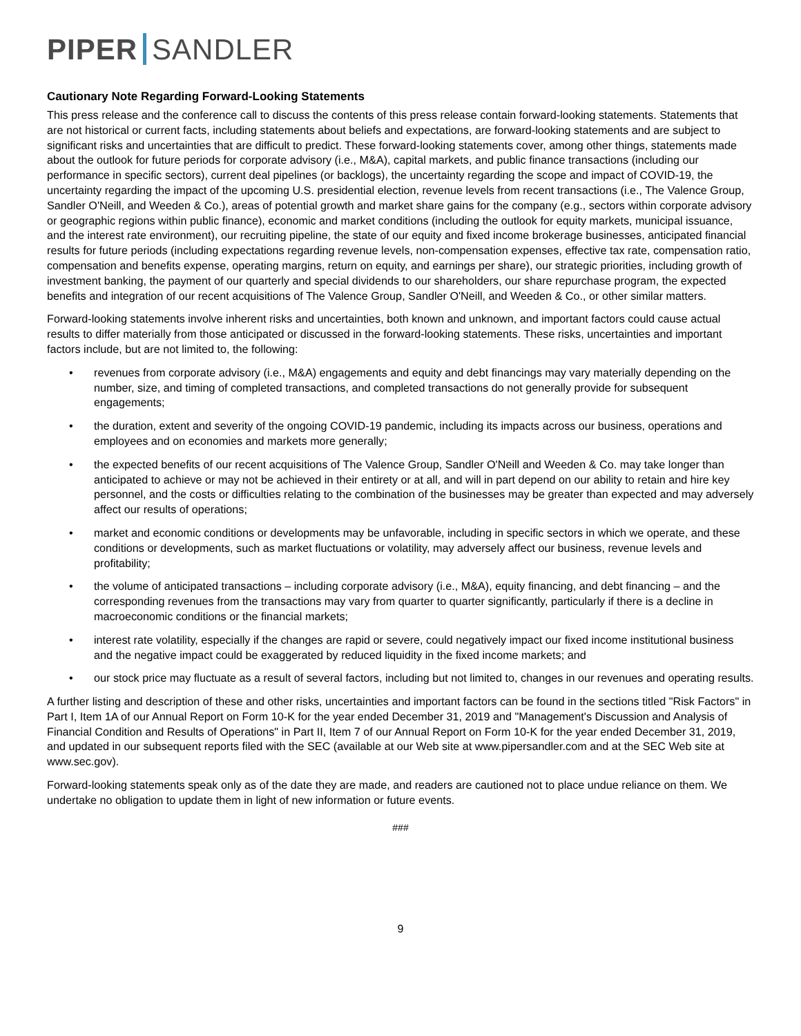PIPER SANDLER
Cautionary Note Regarding Forward-Looking Statements
This press release and the conference call to discuss the contents of this press release contain forward-looking statements. Statements that are not historical or current facts, including statements about beliefs and expectations, are forward-looking statements and are subject to significant risks and uncertainties that are difficult to predict. These forward-looking statements cover, among other things, statements made about the outlook for future periods for corporate advisory (i.e., M&A), capital markets, and public finance transactions (including our performance in specific sectors), current deal pipelines (or backlogs), the uncertainty regarding the scope and impact of COVID-19, the uncertainty regarding the impact of the upcoming U.S. presidential election, revenue levels from recent transactions (i.e., The Valence Group, Sandler O'Neill, and Weeden & Co.), areas of potential growth and market share gains for the company (e.g., sectors within corporate advisory or geographic regions within public finance), economic and market conditions (including the outlook for equity markets, municipal issuance, and the interest rate environment), our recruiting pipeline, the state of our equity and fixed income brokerage businesses, anticipated financial results for future periods (including expectations regarding revenue levels, non-compensation expenses, effective tax rate, compensation ratio, compensation and benefits expense, operating margins, return on equity, and earnings per share), our strategic priorities, including growth of investment banking, the payment of our quarterly and special dividends to our shareholders, our share repurchase program, the expected benefits and integration of our recent acquisitions of The Valence Group, Sandler O'Neill, and Weeden & Co., or other similar matters.
Forward-looking statements involve inherent risks and uncertainties, both known and unknown, and important factors could cause actual results to differ materially from those anticipated or discussed in the forward-looking statements. These risks, uncertainties and important factors include, but are not limited to, the following:
• revenues from corporate advisory (i.e., M&A) engagements and equity and debt financings may vary materially depending on the number, size, and timing of completed transactions, and completed transactions do not generally provide for subsequent engagements;
• the duration, extent and severity of the ongoing COVID-19 pandemic, including its impacts across our business, operations and employees and on economies and markets more generally;
• the expected benefits of our recent acquisitions of The Valence Group, Sandler O'Neill and Weeden & Co. may take longer than anticipated to achieve or may not be achieved in their entirety or at all, and will in part depend on our ability to retain and hire key personnel, and the costs or difficulties relating to the combination of the businesses may be greater than expected and may adversely affect our results of operations;
• market and economic conditions or developments may be unfavorable, including in specific sectors in which we operate, and these conditions or developments, such as market fluctuations or volatility, may adversely affect our business, revenue levels and profitability;
• the volume of anticipated transactions – including corporate advisory (i.e., M&A), equity financing, and debt financing – and the corresponding revenues from the transactions may vary from quarter to quarter significantly, particularly if there is a decline in macroeconomic conditions or the financial markets;
• interest rate volatility, especially if the changes are rapid or severe, could negatively impact our fixed income institutional business and the negative impact could be exaggerated by reduced liquidity in the fixed income markets; and
• our stock price may fluctuate as a result of several factors, including but not limited to, changes in our revenues and operating results.
A further listing and description of these and other risks, uncertainties and important factors can be found in the sections titled "Risk Factors" in Part I, Item 1A of our Annual Report on Form 10-K for the year ended December 31, 2019 and "Management's Discussion and Analysis of Financial Condition and Results of Operations" in Part II, Item 7 of our Annual Report on Form 10-K for the year ended December 31, 2019, and updated in our subsequent reports filed with the SEC (available at our Web site at www.pipersandler.com and at the SEC Web site at www.sec.gov).
Forward-looking statements speak only as of the date they are made, and readers are cautioned not to place undue reliance on them. We undertake no obligation to update them in light of new information or future events.
###
9